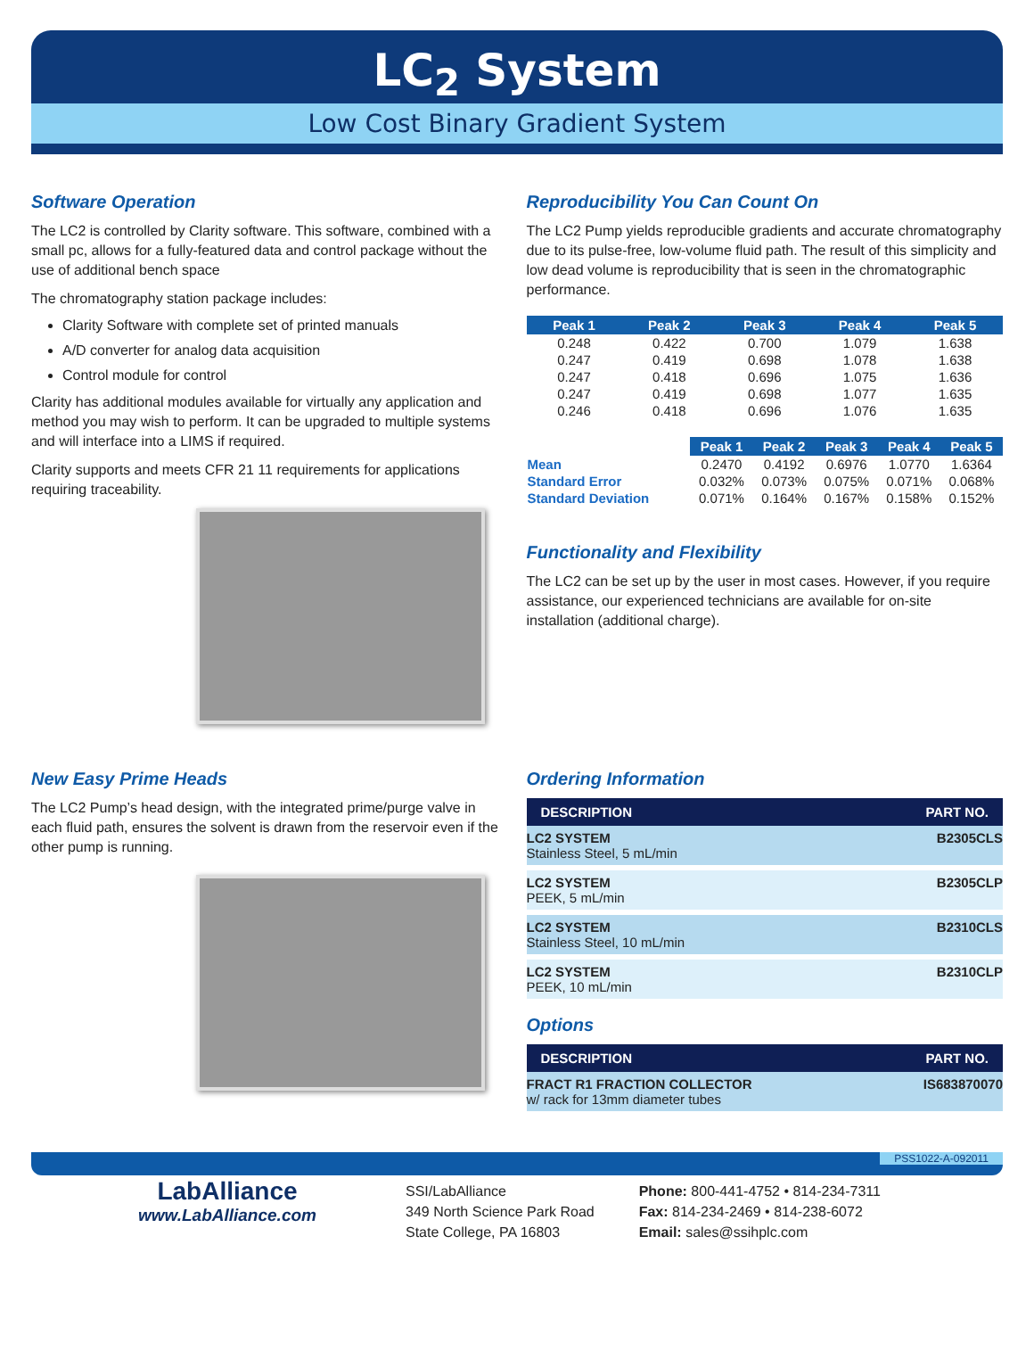LC<sub>2</sub> System
Low Cost Binary Gradient System
Software Operation
The LC2 is controlled by Clarity software. This software, combined with a small pc, allows for a fully-featured data and control package without the use of additional bench space
The chromatography station package includes:
Clarity Software with complete set of printed manuals
A/D converter for analog data acquisition
Control module for control
Clarity has additional modules available for virtually any application and method you may wish to perform. It can be upgraded to multiple systems and will interface into a LIMS if required.
Clarity supports and meets CFR 21 11 requirements for applications requiring traceability.
New Easy Prime Heads
The LC2 Pump’s head design, with the integrated prime/purge valve in each fluid path, ensures the solvent is drawn from the reservoir even if the other pump is running.
Reproducibility You Can Count On
The LC2 Pump yields reproducible gradients and accurate chromatography due to its pulse-free, low-volume fluid path. The result of this simplicity and low dead volume is reproducibility that is seen in the chromatographic performance.
| Peak 1 | Peak 2 | Peak 3 | Peak 4 | Peak 5 |
| --- | --- | --- | --- | --- |
| 0.248 | 0.422 | 0.700 | 1.079 | 1.638 |
| 0.247 | 0.419 | 0.698 | 1.078 | 1.638 |
| 0.247 | 0.418 | 0.696 | 1.075 | 1.636 |
| 0.247 | 0.419 | 0.698 | 1.077 | 1.635 |
| 0.246 | 0.418 | 0.696 | 1.076 | 1.635 |
| | Peak 1 | Peak 2 | Peak 3 | Peak 4 | Peak 5 |
| Mean | 0.2470 | 0.4192 | 0.6976 | 1.0770 | 1.6364 |
| Standard Error | 0.032% | 0.073% | 0.075% | 0.071% | 0.068% |
| Standard Deviation | 0.071% | 0.164% | 0.167% | 0.158% | 0.152% |
Functionality and Flexibility
The LC2 can be set up by the user in most cases. However, if you require assistance, our experienced technicians are available for on-site installation (additional charge).
Ordering Information
| DESCRIPTION | PART NO. |
| --- | --- |
| LC2 SYSTEM Stainless Steel, 5 mL/min | B2305CLS |
| LC2 SYSTEM PEEK, 5 mL/min | B2305CLP |
| LC2 SYSTEM Stainless Steel, 10 mL/min | B2310CLS |
| LC2 SYSTEM PEEK, 10 mL/min | B2310CLP |
Options
| DESCRIPTION | PART NO. |
| --- | --- |
| FRACT R1 FRACTION COLLECTOR w/ rack for 13mm diameter tubes | IS683870070 |
PSS1022-A-092011
LabAlliance
www.LabAlliance.com
SSI/LabAlliance
349 North Science Park Road
State College, PA 16803
Phone: 800-441-4752 • 814-234-7311
Fax: 814-234-2469 • 814-238-6072
Email: sales@ssihplc.com